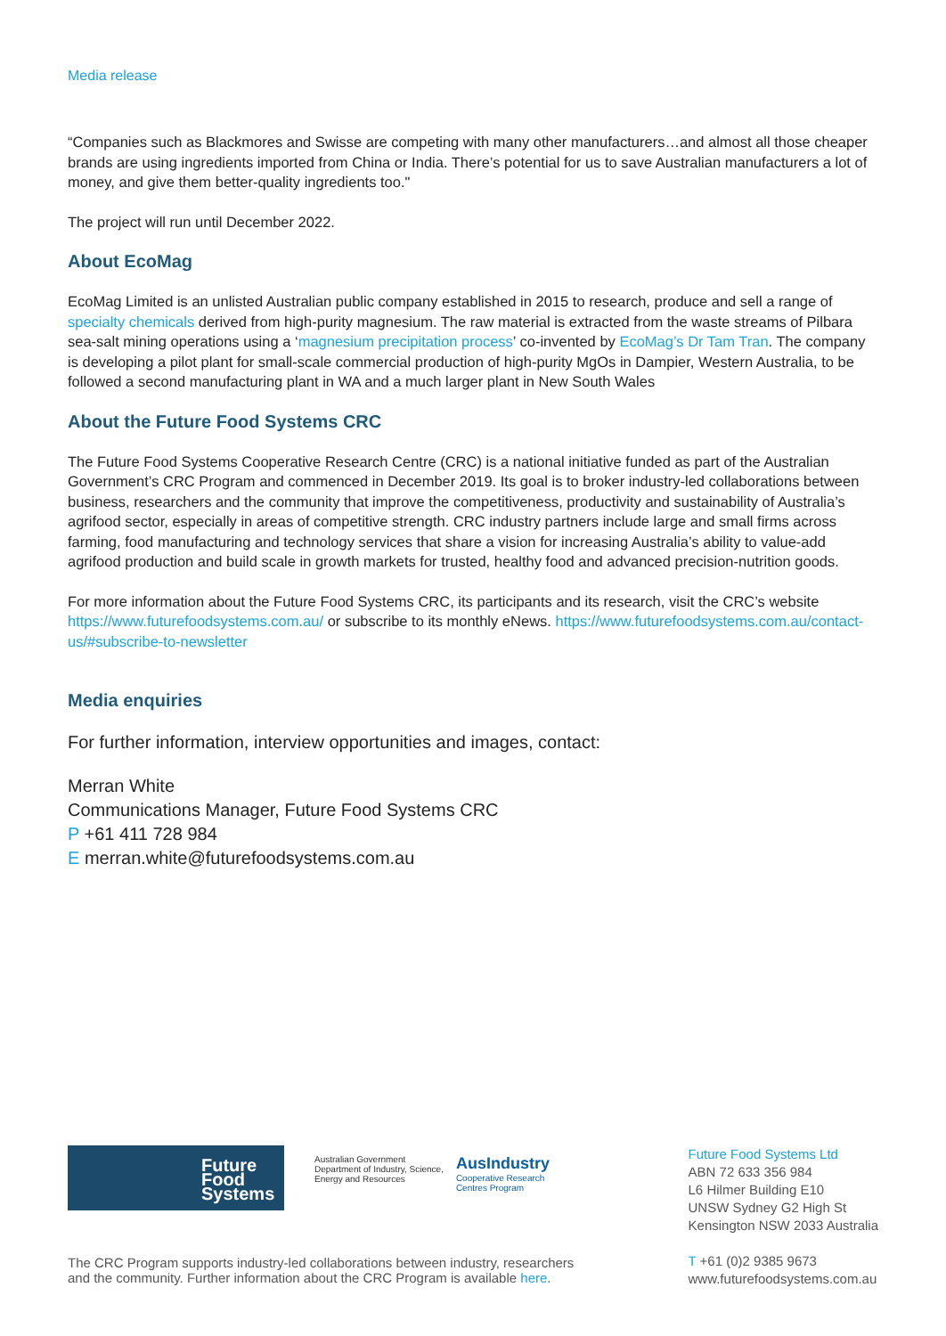Media release
“Companies such as Blackmores and Swisse are competing with many other manufacturers…and almost all those cheaper brands are using ingredients imported from China or India. There’s potential for us to save Australian manufacturers a lot of money, and give them better-quality ingredients too."
The project will run until December 2022.
About EcoMag
EcoMag Limited is an unlisted Australian public company established in 2015 to research, produce and sell a range of specialty chemicals derived from high-purity magnesium. The raw material is extracted from the waste streams of Pilbara sea-salt mining operations using a ‘magnesium precipitation process’ co-invented by EcoMag’s Dr Tam Tran. The company is developing a pilot plant for small-scale commercial production of high-purity MgOs in Dampier, Western Australia, to be followed a second manufacturing plant in WA and a much larger plant in New South Wales
About the Future Food Systems CRC
The Future Food Systems Cooperative Research Centre (CRC) is a national initiative funded as part of the Australian Government’s CRC Program and commenced in December 2019. Its goal is to broker industry-led collaborations between business, researchers and the community that improve the competitiveness, productivity and sustainability of Australia’s agrifood sector, especially in areas of competitive strength. CRC industry partners include large and small firms across farming, food manufacturing and technology services that share a vision for increasing Australia’s ability to value-add agrifood production and build scale in growth markets for trusted, healthy food and advanced precision-nutrition goods.
For more information about the Future Food Systems CRC, its participants and its research, visit the CRC’s website https://www.futurefoodsystems.com.au/ or subscribe to its monthly eNews. https://www.futurefoodsystems.com.au/contact-us/#subscribe-to-newsletter
Media enquiries
For further information, interview opportunities and images, contact:
Merran White
Communications Manager, Future Food Systems CRC
P +61 411 728 984
E merran.white@futurefoodsystems.com.au
Future
Food
Systems
Australian Government
Department of Industry, Science,
Energy and Resources
AusIndustry
Cooperative Research
Centres Program
The CRC Program supports industry-led collaborations between industry, researchers
and the community. Further information about the CRC Program is available here.
Future Food Systems Ltd
ABN 72 633 356 984
L6 Hilmer Building E10
UNSW Sydney G2 High St
Kensington NSW 2033 Australia
T +61 (0)2 9385 9673
www.futurefoodsystems.com.au